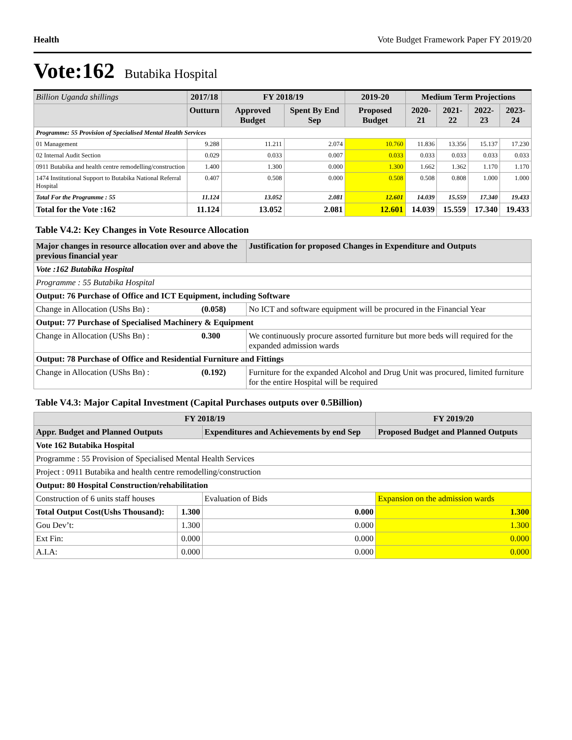Health Vote Budget Framework Paper FY 2019/20
Vote:162 Butabika Hospital
| Billion Uganda shillings | 2017/18 | FY 2018/19 | | 2019-20 | Medium Term Projections | | | |
| --- | --- | --- | --- | --- | --- | --- | --- | --- |
| | Outturn | Approved Budget | Spent By End Sep | Proposed Budget | 2020-21 | 2021-22 | 2022-23 | 2023-24 |
| Programme: 55 Provision of Specialised Mental Health Services | | | | | | | | |
| 01 Management | 9.288 | 11.211 | 2.074 | 10.760 | 11.836 | 13.356 | 15.137 | 17.230 |
| 02 Internal Audit Section | 0.029 | 0.033 | 0.007 | 0.033 | 0.033 | 0.033 | 0.033 | 0.033 |
| 0911 Butabika and health centre remodelling/construction | 1.400 | 1.300 | 0.000 | 1.300 | 1.662 | 1.362 | 1.170 | 1.170 |
| 1474 Institutional Support to Butabika National Referral Hospital | 0.407 | 0.508 | 0.000 | 0.508 | 0.508 | 0.808 | 1.000 | 1.000 |
| Total For the Programme : 55 | 11.124 | 13.052 | 2.081 | 12.601 | 14.039 | 15.559 | 17.340 | 19.433 |
| Total for the Vote :162 | 11.124 | 13.052 | 2.081 | 12.601 | 14.039 | 15.559 | 17.340 | 19.433 |
Table V4.2: Key Changes in Vote Resource Allocation
| Major changes in resource allocation over and above the previous financial year | | Justification for proposed Changes in Expenditure and Outputs |
| --- | --- | --- |
| Vote :162 Butabika Hospital | | |
| Programme : 55 Butabika Hospital | | |
| Output: 76 Purchase of Office and ICT Equipment, including Software | | |
| Change in Allocation (UShs Bn) : | (0.058) | No ICT and software equipment will be procured in the Financial Year |
| Output: 77 Purchase of Specialised Machinery & Equipment | | |
| Change in Allocation (UShs Bn) : | 0.300 | We continuously procure assorted furniture but more beds will required for the expanded admission wards |
| Output: 78 Purchase of Office and Residential Furniture and Fittings | | |
| Change in Allocation (UShs Bn) : | (0.192) | Furniture for the expanded Alcohol and Drug Unit was procured, limited furniture for the entire Hospital will be required |
Table V4.3: Major Capital Investment (Capital Purchases outputs over 0.5Billion)
| FY 2018/19 | | | FY 2019/20 |
| --- | --- | --- | --- |
| Appr. Budget and Planned Outputs | | Expenditures and Achievements by end Sep | Proposed Budget and Planned Outputs |
| Vote 162 Butabika Hospital | | | |
| Programme : 55 Provision of Specialised Mental Health Services | | | |
| Project : 0911 Butabika and health centre remodelling/construction | | | |
| Output: 80 Hospital Construction/rehabilitation | | | |
| Construction of 6 units staff houses | | Evaluation of Bids | Expansion on the admission wards |
| Total Output Cost(Ushs Thousand): | 1.300 | 0.000 | 1.300 |
| Gou Dev’t: | 1.300 | 0.000 | 1.300 |
| Ext Fin: | 0.000 | 0.000 | 0.000 |
| A.I.A: | 0.000 | 0.000 | 0.000 |